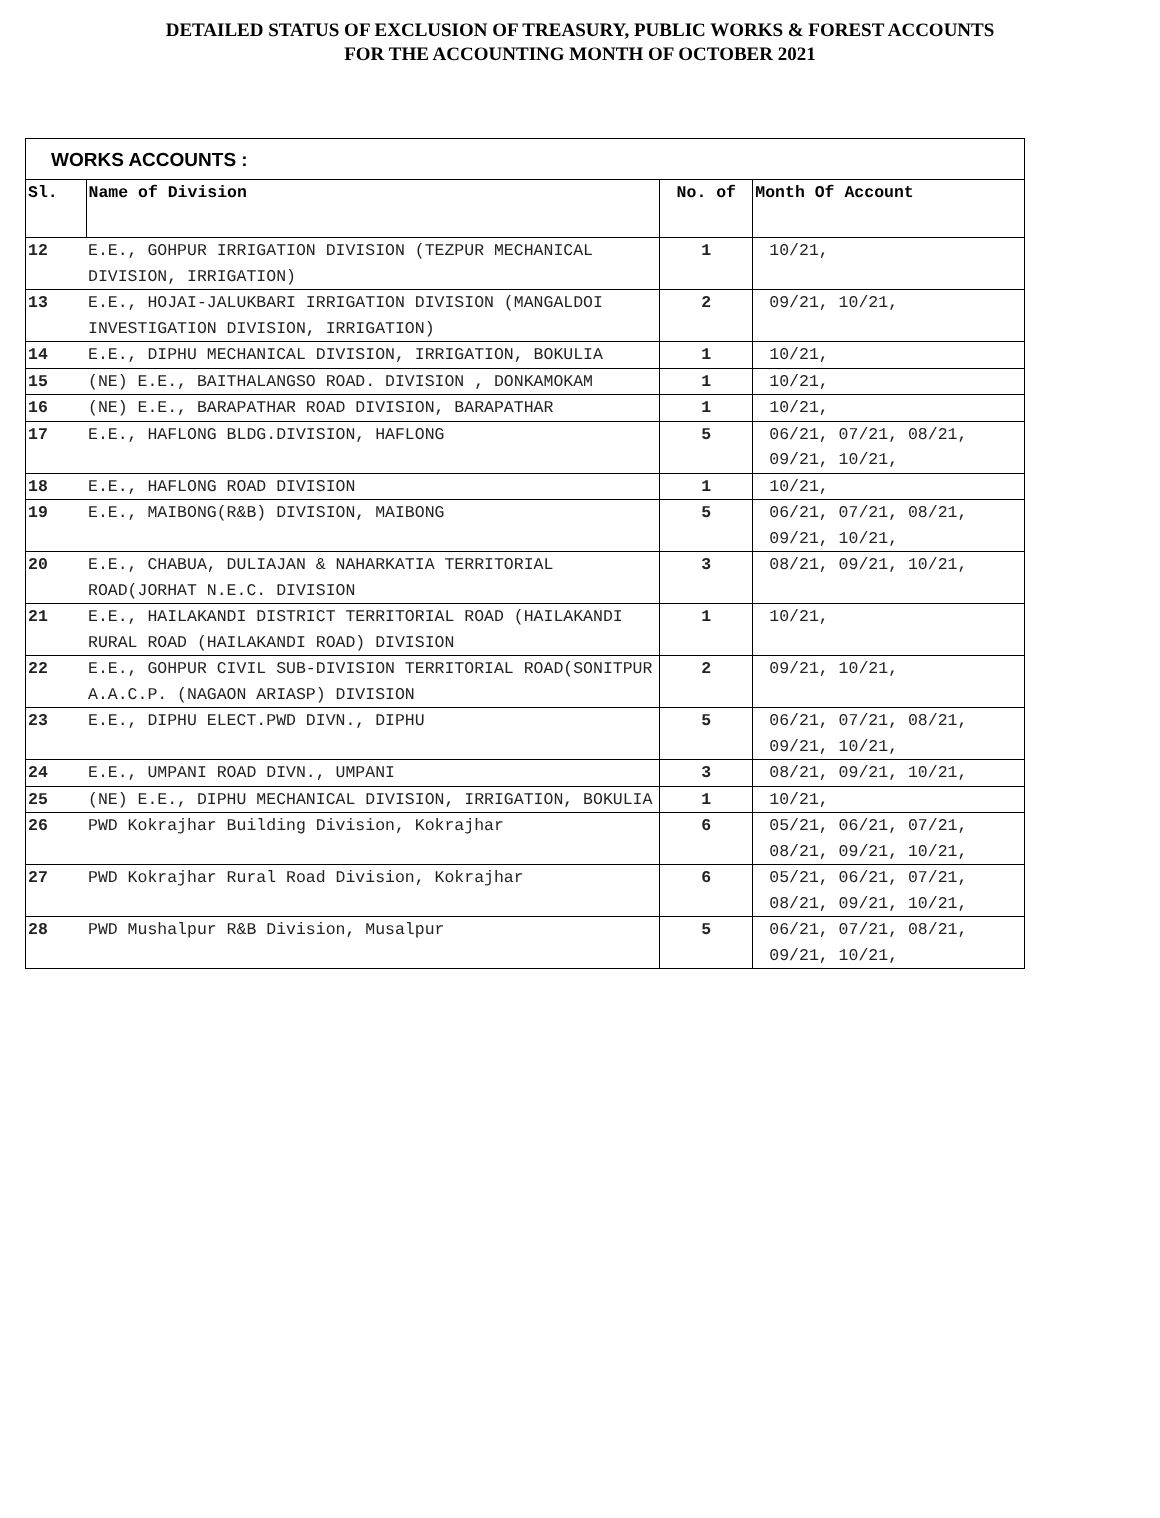DETAILED STATUS OF EXCLUSION OF TREASURY, PUBLIC WORKS & FOREST ACCOUNTS
FOR THE ACCOUNTING MONTH OF OCTOBER 2021
WORKS ACCOUNTS :
| Sl. | Name of Division | No. of | Month Of Account |
| --- | --- | --- | --- |
| 12 | E.E., GOHPUR IRRIGATION DIVISION (TEZPUR MECHANICAL DIVISION, IRRIGATION) | 1 | 10/21, |
| 13 | E.E., HOJAI-JALUKBARI IRRIGATION DIVISION (MANGALDOI INVESTIGATION DIVISION, IRRIGATION) | 2 | 09/21, 10/21, |
| 14 | E.E., DIPHU MECHANICAL DIVISION, IRRIGATION, BOKULIA | 1 | 10/21, |
| 15 | (NE) E.E., BAITHALANGSO ROAD. DIVISION , DONKAMOKAM | 1 | 10/21, |
| 16 | (NE) E.E., BARAPATHAR ROAD DIVISION, BARAPATHAR | 1 | 10/21, |
| 17 | E.E., HAFLONG BLDG.DIVISION, HAFLONG | 5 | 06/21, 07/21, 08/21, 09/21, 10/21, |
| 18 | E.E., HAFLONG ROAD DIVISION | 1 | 10/21, |
| 19 | E.E., MAIBONG(R&B) DIVISION, MAIBONG | 5 | 06/21, 07/21, 08/21, 09/21, 10/21, |
| 20 | E.E., CHABUA, DULIAJAN & NAHARKATIA TERRITORIAL ROAD(JORHAT N.E.C. DIVISION | 3 | 08/21, 09/21, 10/21, |
| 21 | E.E., HAILAKANDI DISTRICT TERRITORIAL ROAD (HAILAKANDI RURAL ROAD (HAILAKANDI ROAD) DIVISION | 1 | 10/21, |
| 22 | E.E., GOHPUR CIVIL SUB-DIVISION TERRITORIAL ROAD(SONITPUR A.A.C.P. (NAGAON ARIASP) DIVISION | 2 | 09/21, 10/21, |
| 23 | E.E., DIPHU ELECT.PWD DIVN., DIPHU | 5 | 06/21, 07/21, 08/21, 09/21, 10/21, |
| 24 | E.E., UMPANI ROAD DIVN., UMPANI | 3 | 08/21, 09/21, 10/21, |
| 25 | (NE) E.E., DIPHU MECHANICAL DIVISION, IRRIGATION, BOKULIA | 1 | 10/21, |
| 26 | PWD Kokrajhar Building Division, Kokrajhar | 6 | 05/21, 06/21, 07/21, 08/21, 09/21, 10/21, |
| 27 | PWD Kokrajhar Rural Road Division, Kokrajhar | 6 | 05/21, 06/21, 07/21, 08/21, 09/21, 10/21, |
| 28 | PWD Mushalpur R&B Division, Musalpur | 5 | 06/21, 07/21, 08/21, 09/21, 10/21, |